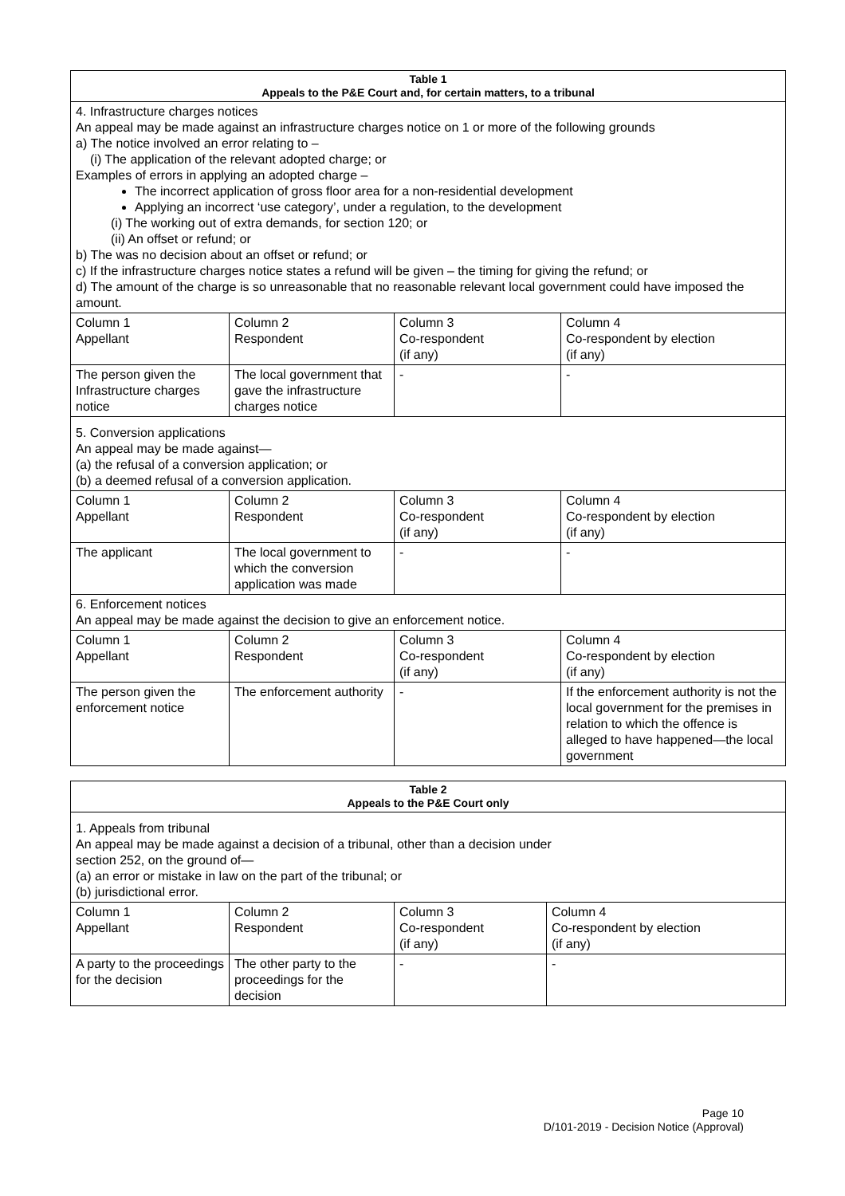| Table 1 Appeals to the P&E Court and, for certain matters, to a tribunal | | | |
| 4. Infrastructure charges notices An appeal may be made against an infrastructure charges notice on 1 or more of the following grounds a) The notice involved an error relating to – (i) The application of the relevant adopted charge; or Examples of errors in applying an adopted charge – The incorrect application of gross floor area for a non-residential development Applying an incorrect ‘use category’, under a regulation, to the development (i) The working out of extra demands, for section 120; or (ii) An offset or refund; or b) The was no decision about an offset or refund; or c) If the infrastructure charges notice states a refund will be given – the timing for giving the refund; or d) The amount of the charge is so unreasonable that no reasonable relevant local government could have imposed the amount. | | | |
| Column 1 Appellant | Column 2 Respondent | Column 3 Co-respondent (if any) | Column 4 Co-respondent by election (if any) |
| The person given the Infrastructure charges notice | The local government that gave the infrastructure charges notice | - | - |
| 5. Conversion applications An appeal may be made against— (a) the refusal of a conversion application; or (b) a deemed refusal of a conversion application. | | | |
| Column 1 Appellant | Column 2 Respondent | Column 3 Co-respondent (if any) | Column 4 Co-respondent by election (if any) |
| The applicant | The local government to which the conversion application was made | - | - |
| 6. Enforcement notices An appeal may be made against the decision to give an enforcement notice. | | | |
| Column 1 Appellant | Column 2 Respondent | Column 3 Co-respondent (if any) | Column 4 Co-respondent by election (if any) |
| The person given the enforcement notice | The enforcement authority | - | If the enforcement authority is not the local government for the premises in relation to which the offence is alleged to have happened—the local government |
| Table 2 Appeals to the P&E Court only | | | |
| 1. Appeals from tribunal An appeal may be made against a decision of a tribunal, other than a decision under section 252, on the ground of— (a) an error or mistake in law on the part of the tribunal; or (b) jurisdictional error. | | | |
| Column 1 Appellant | Column 2 Respondent | Column 3 Co-respondent (if any) | Column 4 Co-respondent by election (if any) |
| A party to the proceedings for the decision | The other party to the proceedings for the decision | - | - |
Page 10
D/101-2019 - Decision Notice (Approval)